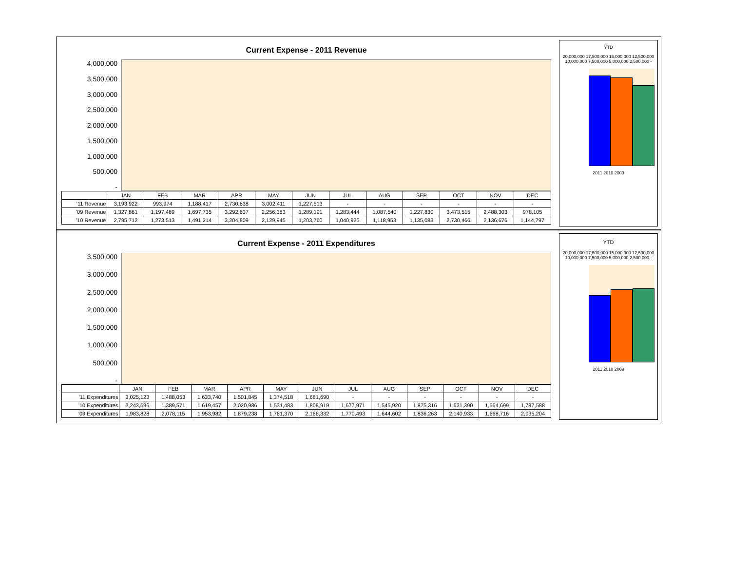Current Expense - 2011 Revenue
4,000,000
3,500,000
3,000,000
2,500,000
2,000,000
1,500,000
1,000,000
500,000
-
| | JAN | FEB | MAR | APR | MAY | JUN | JUL | AUG | SEP | OCT | NOV | DEC |
| --- | --- | --- | --- | --- | --- | --- | --- | --- | --- | --- | --- | --- |
| '11 Revenue | 3,193,922 | 993,974 | 1,188,417 | 2,730,638 | 3,002,411 | 1,227,513 | - | - | - | - | - | - |
| '09 Revenue | 1,327,861 | 1,197,489 | 1,697,735 | 3,292,637 | 2,256,383 | 1,289,191 | 1,283,444 | 1,087,540 | 1,227,830 | 3,473,515 | 2,488,303 | 978,105 |
| '10 Revenue | 2,795,712 | 1,273,513 | 1,491,214 | 3,204,809 | 2,129,945 | 1,203,760 | 1,040,925 | 1,118,953 | 1,135,083 | 2,730,466 | 2,136,676 | 1,144,797 |
YTD
20,000,000 17,500,000 15,000,000 12,500,000 10,000,000 7,500,000 5,000,000 2,500,000 -
2011 2010 2009
Current Expense - 2011 Expenditures
3,500,000
3,000,000
2,500,000
2,000,000
1,500,000
1,000,000
500,000
-
| | JAN | FEB | MAR | APR | MAY | JUN | JUL | AUG | SEP | OCT | NOV | DEC |
| --- | --- | --- | --- | --- | --- | --- | --- | --- | --- | --- | --- | --- |
| '11 Expenditures | 3,025,123 | 1,488,053 | 1,633,740 | 1,501,845 | 1,374,518 | 1,681,690 | - | - | - | - | - | - |
| '10 Expenditures | 3,243,696 | 1,389,571 | 1,619,457 | 2,020,986 | 1,531,483 | 1,808,919 | 1,677,971 | 1,545,920 | 1,875,316 | 1,631,390 | 1,564,699 | 1,797,588 |
| '09 Expenditures | 1,983,828 | 2,078,115 | 1,953,982 | 1,879,238 | 1,761,370 | 2,166,332 | 1,770,493 | 1,644,602 | 1,836,263 | 2,140,933 | 1,668,716 | 2,035,204 |
YTD
20,000,000 17,500,000 15,000,000 12,500,000 10,000,000 7,500,000 5,000,000 2,500,000 -
2011 2010 2009